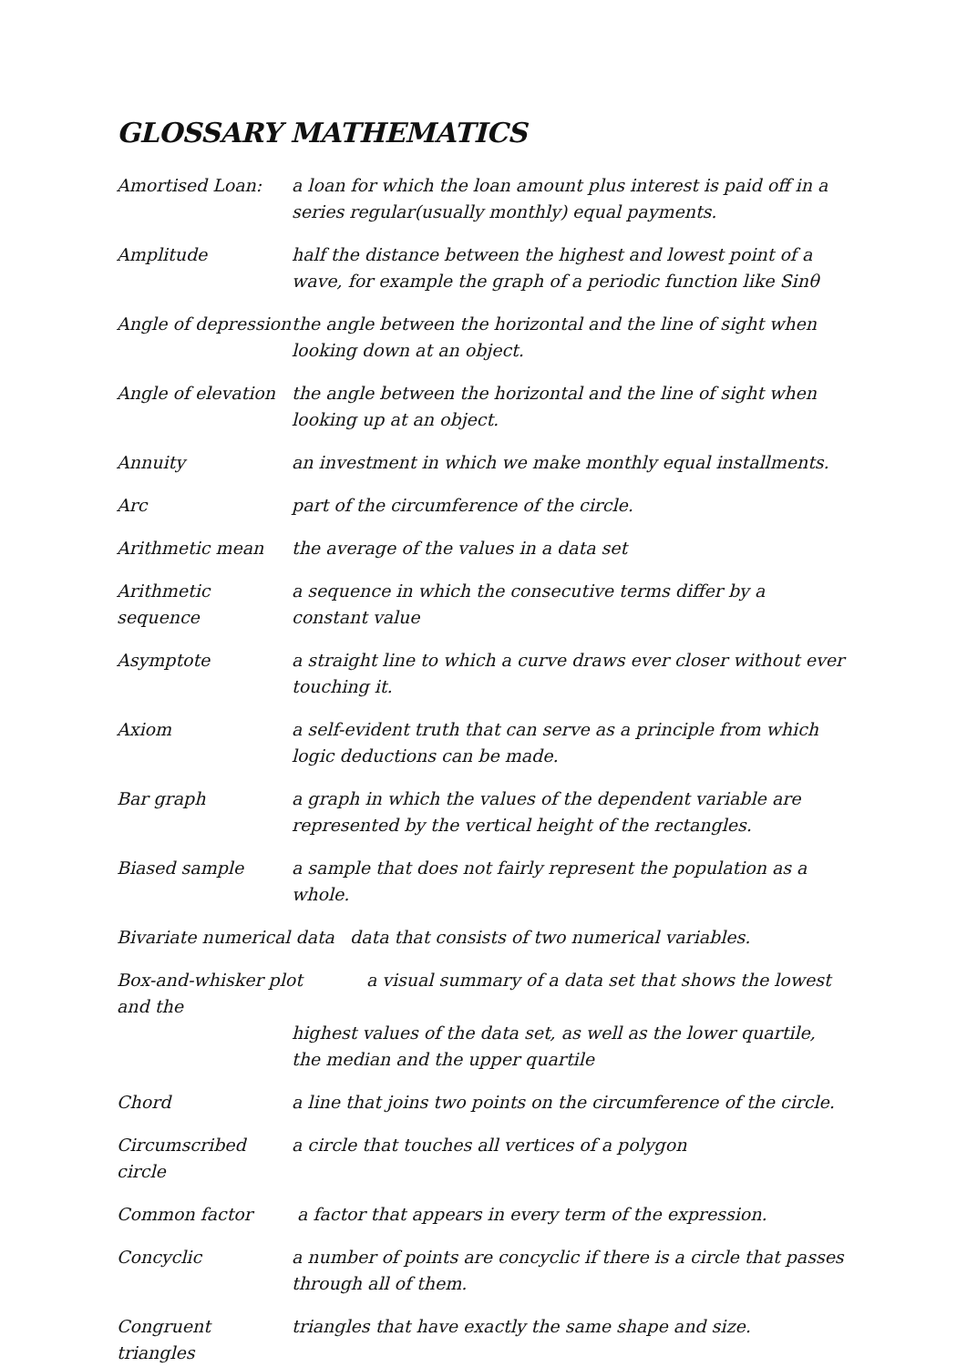GLOSSARY MATHEMATICS
Amortised Loan: a loan for which the loan amount plus interest is paid off in a series regular(usually monthly) equal payments.
Amplitude half the distance between the highest and lowest point of a wave, for example the graph of a periodic function like Sinθ
Angle of depression
the angle between the horizontal and the line of sight when looking down at an object.
Angle of elevation
the angle between the horizontal and the line of sight when looking up at an object.
Annuity an investment in which we make monthly equal installments.
Arc part of the circumference of the circle.
Arithmetic mean the average of the values in a data set
Arithmetic sequence
a sequence in which the consecutive terms differ by a constant value
Asymptote a straight line to which a curve draws ever closer without ever touching it.
Axiom a self-evident truth that can serve as a principle from which logic deductions can be made.
Bar graph a graph in which the values of the dependent variable are represented by the vertical height of the rectangles.
Biased sample a sample that does not fairly represent the population as a whole.
Bivariate numerical data
data that consists of two numerical variables.
Box-and-whisker plot a visual summary of a data set that shows the lowest and the
highest values of the data set, as well as the lower quartile, the median and the upper quartile
Chord a line that joins two points on the circumference of the circle.
Circumscribed circle
a circle that touches all vertices of a polygon
Common factor a factor that appears in every term of the expression.
Concyclic a number of points are concyclic if there is a circle that passes through all of them.
Congruent triangles
triangles that have exactly the same shape and size.